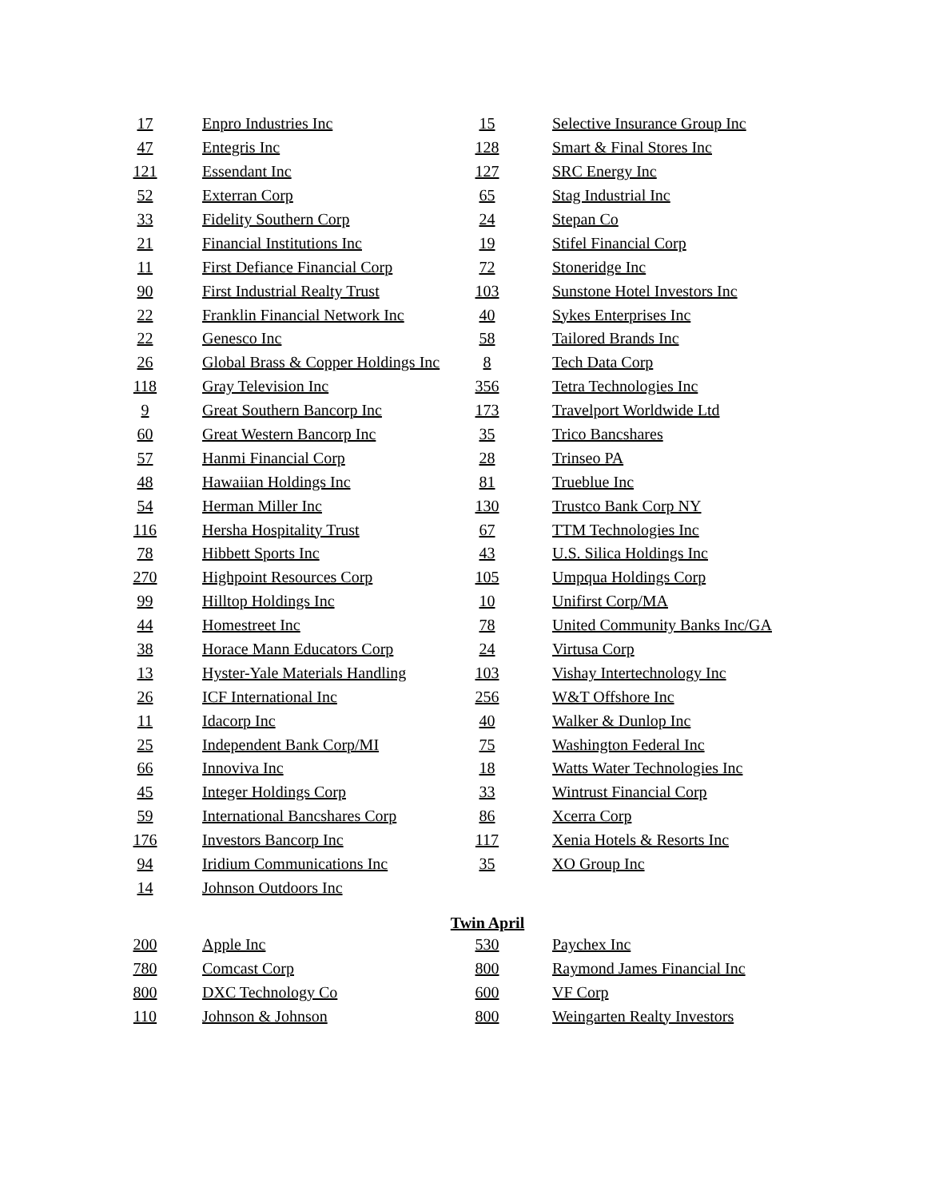| 17 | | Enpro Industries Inc | 15 | | Selective Insurance Group Inc |
| 47 | | Entegris Inc | 128 | | Smart & Final Stores Inc |
| 121 | | Essendant Inc | 127 | | SRC Energy Inc |
| 52 | | Exterran Corp | 65 | | Stag Industrial Inc |
| 33 | | Fidelity Southern Corp | 24 | | Stepan Co |
| 21 | | Financial Institutions Inc | 19 | | Stifel Financial Corp |
| 11 | | First Defiance Financial Corp | 72 | | Stoneridge Inc |
| 90 | | First Industrial Realty Trust | 103 | | Sunstone Hotel Investors Inc |
| 22 | | Franklin Financial Network Inc | 40 | | Sykes Enterprises Inc |
| 22 | | Genesco Inc | 58 | | Tailored Brands Inc |
| 26 | | Global Brass & Copper Holdings Inc | 8 | | Tech Data Corp |
| 118 | | Gray Television Inc | 356 | | Tetra Technologies Inc |
| 9 | | Great Southern Bancorp Inc | 173 | | Travelport Worldwide Ltd |
| 60 | | Great Western Bancorp Inc | 35 | | Trico Bancshares |
| 57 | | Hanmi Financial Corp | 28 | | Trinseo PA |
| 48 | | Hawaiian Holdings Inc | 81 | | Trueblue Inc |
| 54 | | Herman Miller Inc | 130 | | Trustco Bank Corp NY |
| 116 | | Hersha Hospitality Trust | 67 | | TTM Technologies Inc |
| 78 | | Hibbett Sports Inc | 43 | | U.S. Silica Holdings Inc |
| 270 | | Highpoint Resources Corp | 105 | | Umpqua Holdings Corp |
| 99 | | Hilltop Holdings Inc | 10 | | Unifirst Corp/MA |
| 44 | | Homestreet Inc | 78 | | United Community Banks Inc/GA |
| 38 | | Horace Mann Educators Corp | 24 | | Virtusa Corp |
| 13 | | Hyster-Yale Materials Handling | 103 | | Vishay Intertechnology Inc |
| 26 | | ICF International Inc | 256 | | W&T Offshore Inc |
| 11 | | Idacorp Inc | 40 | | Walker & Dunlop Inc |
| 25 | | Independent Bank Corp/MI | 75 | | Washington Federal Inc |
| 66 | | Innoviva Inc | 18 | | Watts Water Technologies Inc |
| 45 | | Integer Holdings Corp | 33 | | Wintrust Financial Corp |
| 59 | | International Bancshares Corp | 86 | | Xcerra Corp |
| 176 | | Investors Bancorp Inc | 117 | | Xenia Hotels & Resorts Inc |
| 94 | | Iridium Communications Inc | 35 | | XO Group Inc |
| 14 | | Johnson Outdoors Inc | | | |
Twin April
| 200 | | Apple Inc | 530 | | Paychex Inc |
| 780 | | Comcast Corp | 800 | | Raymond James Financial Inc |
| 800 | | DXC Technology Co | 600 | | VF Corp |
| 110 | | Johnson & Johnson | 800 | | Weingarten Realty Investors |